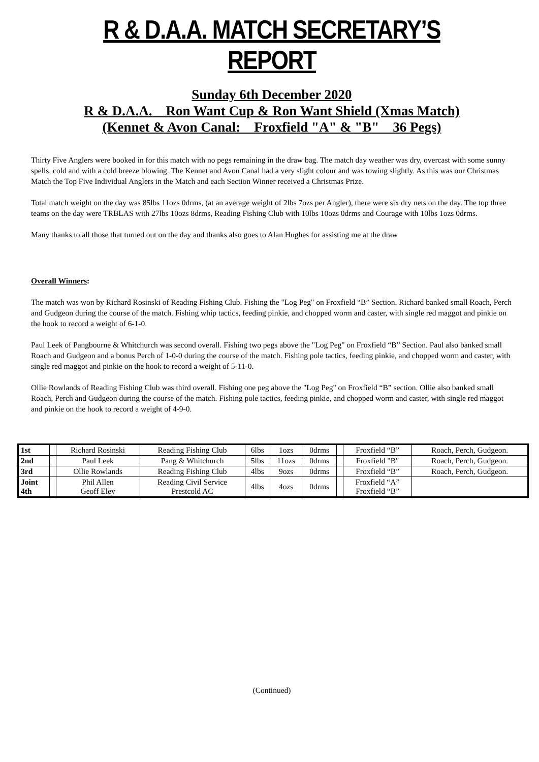R & D.A.A. MATCH SECRETARY’S REPORT
Sunday 6th December 2020
R & D.A.A. Ron Want Cup & Ron Want Shield (Xmas Match)
(Kennet & Avon Canal: Froxfield "A" & "B" 36 Pegs)
Thirty Five Anglers were booked in for this match with no pegs remaining in the draw bag. The match day weather was dry, overcast with some sunny spells, cold and with a cold breeze blowing. The Kennet and Avon Canal had a very slight colour and was towing slightly. As this was our Christmas Match the Top Five Individual Anglers in the Match and each Section Winner received a Christmas Prize.
Total match weight on the day was 85lbs 11ozs 0drms, (at an average weight of 2lbs 7ozs per Angler), there were six dry nets on the day. The top three teams on the day were TRBLAS with 27lbs 10ozs 8drms, Reading Fishing Club with 10lbs 10ozs 0drms and Courage with 10lbs 1ozs 0drms.
Many thanks to all those that turned out on the day and thanks also goes to Alan Hughes for assisting me at the draw
Overall Winners:
The match was won by Richard Rosinski of Reading Fishing Club. Fishing the "Log Peg" on Froxfield “B” Section. Richard banked small Roach, Perch and Gudgeon during the course of the match. Fishing whip tactics, feeding pinkie, and chopped worm and caster, with single red maggot and pinkie on the hook to record a weight of 6-1-0.
Paul Leek of Pangbourne & Whitchurch was second overall. Fishing two pegs above the "Log Peg" on Froxfield “B” Section. Paul also banked small Roach and Gudgeon and a bonus Perch of 1-0-0 during the course of the match. Fishing pole tactics, feeding pinkie, and chopped worm and caster, with single red maggot and pinkie on the hook to record a weight of 5-11-0.
Ollie Rowlands of Reading Fishing Club was third overall. Fishing one peg above the "Log Peg" on Froxfield “B” section. Ollie also banked small Roach, Perch and Gudgeon during the course of the match. Fishing pole tactics, feeding pinkie, and chopped worm and caster, with single red maggot and pinkie on the hook to record a weight of 4-9-0.
| 1st | | Richard Rosinski | Reading Fishing Club | 6lbs | 1ozs | 0drms | | Froxfield “B” | Roach, Perch, Gudgeon. |
| 2nd | | Paul Leek | Pang & Whitchurch | 5lbs | 11ozs | 0drms | | Froxfield "B" | Roach, Perch, Gudgeon. |
| 3rd | | Ollie Rowlands | Reading Fishing Club | 4lbs | 9ozs | 0drms | | Froxfield “B” | Roach, Perch, Gudgeon. |
| Joint 4th | | Phil Allen Geoff Eley | Reading Civil Service Prestcold AC | 4lbs | 4ozs | 0drms | | Froxfield “A” Froxfield “B” | |
(Continued)